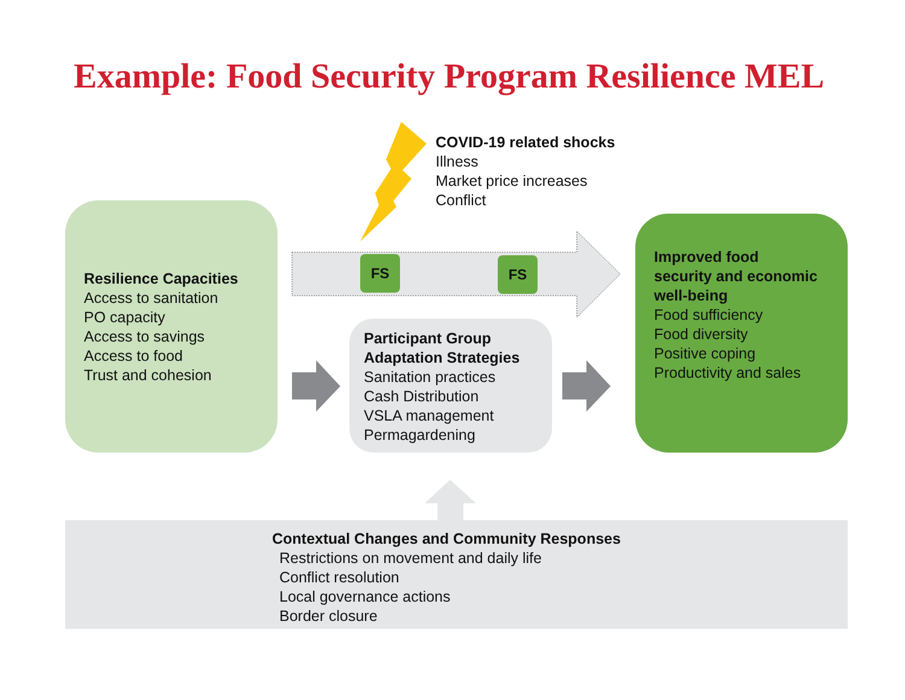Example: Food Security Program Resilience MEL
FS FS
COVID-19 related shocks
Illness
Market price increases
Conflict
Resilience Capacities
Access to sanitation
PO capacity
Access to savings
Access to food
Trust and cohesion
Participant Group
Adaptation Strategies
Sanitation practices
Cash Distribution
VSLA management
Permagardening
Improved food
security and economic
well-being
Food sufficiency
Food diversity
Positive coping
Productivity and sales
Contextual Changes and Community Responses
Restrictions on movement and daily life
Conflict resolution
Local governance actions
Border closure